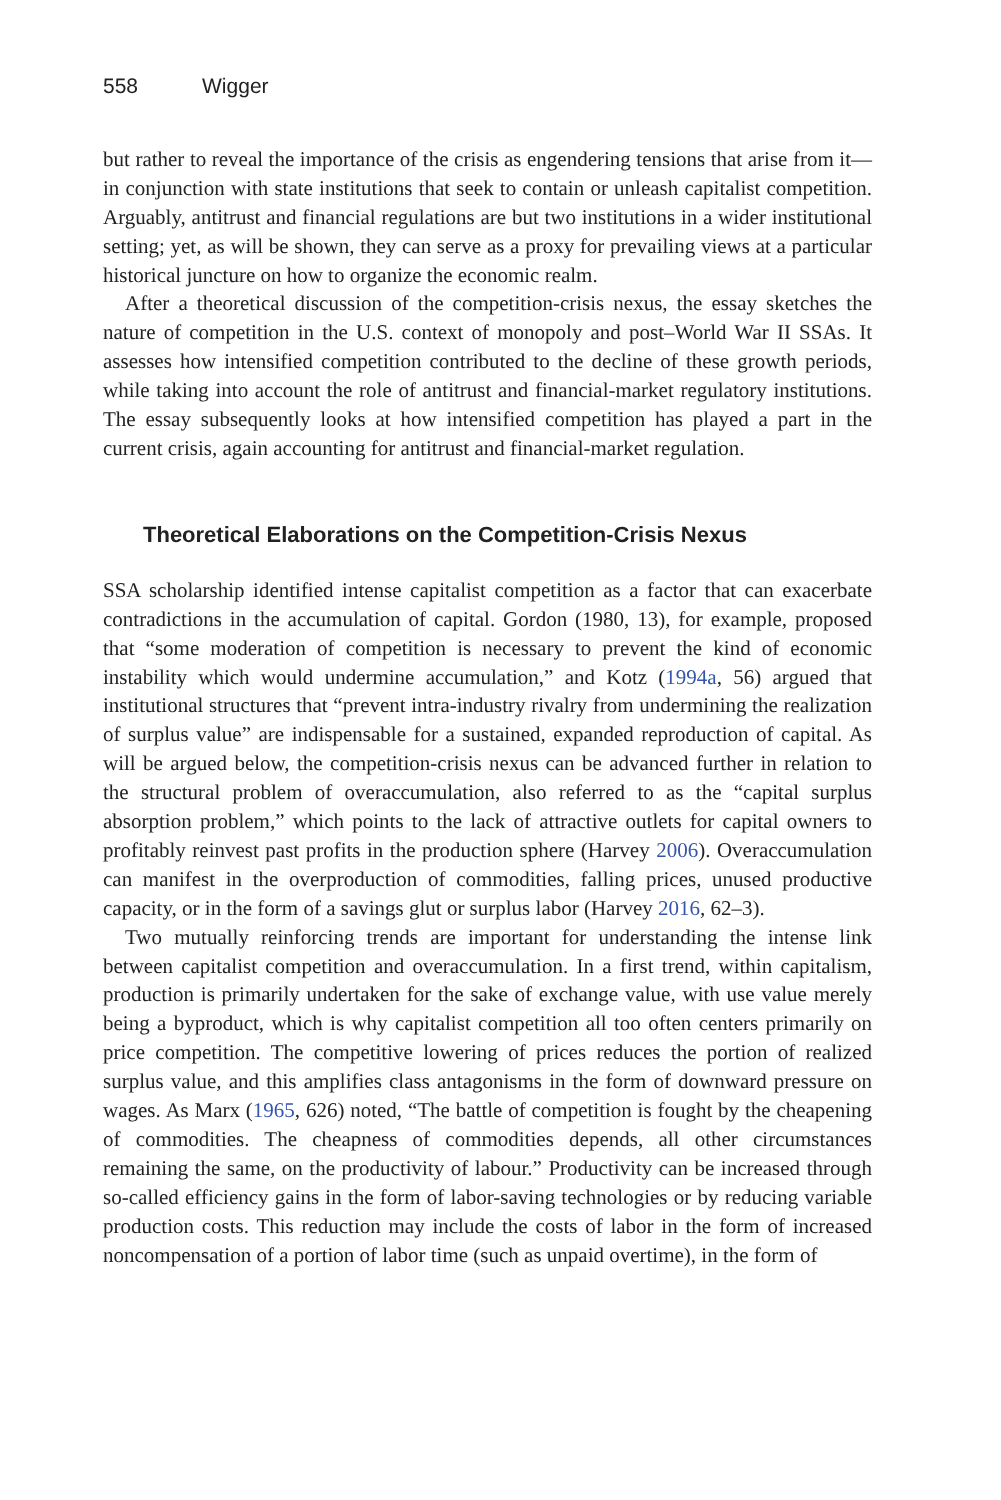558 Wigger
but rather to reveal the importance of the crisis as engendering tensions that arise from it—in conjunction with state institutions that seek to contain or unleash capitalist competition. Arguably, antitrust and financial regulations are but two institutions in a wider institutional setting; yet, as will be shown, they can serve as a proxy for prevailing views at a particular historical juncture on how to organize the economic realm.
After a theoretical discussion of the competition-crisis nexus, the essay sketches the nature of competition in the U.S. context of monopoly and post–World War II SSAs. It assesses how intensified competition contributed to the decline of these growth periods, while taking into account the role of antitrust and financial-market regulatory institutions. The essay subsequently looks at how intensified competition has played a part in the current crisis, again accounting for antitrust and financial-market regulation.
Theoretical Elaborations on the Competition-Crisis Nexus
SSA scholarship identified intense capitalist competition as a factor that can exacerbate contradictions in the accumulation of capital. Gordon (1980, 13), for example, proposed that “some moderation of competition is necessary to prevent the kind of economic instability which would undermine accumulation,” and Kotz (1994a, 56) argued that institutional structures that “prevent intra-industry rivalry from undermining the realization of surplus value” are indispensable for a sustained, expanded reproduction of capital. As will be argued below, the competition-crisis nexus can be advanced further in relation to the structural problem of overaccumulation, also referred to as the “capital surplus absorption problem,” which points to the lack of attractive outlets for capital owners to profitably reinvest past profits in the production sphere (Harvey 2006). Overaccumulation can manifest in the overproduction of commodities, falling prices, unused productive capacity, or in the form of a savings glut or surplus labor (Harvey 2016, 62–3).
Two mutually reinforcing trends are important for understanding the intense link between capitalist competition and overaccumulation. In a first trend, within capitalism, production is primarily undertaken for the sake of exchange value, with use value merely being a byproduct, which is why capitalist competition all too often centers primarily on price competition. The competitive lowering of prices reduces the portion of realized surplus value, and this amplifies class antagonisms in the form of downward pressure on wages. As Marx (1965, 626) noted, “The battle of competition is fought by the cheapening of commodities. The cheapness of commodities depends, all other circumstances remaining the same, on the productivity of labour.” Productivity can be increased through so-called efficiency gains in the form of labor-saving technologies or by reducing variable production costs. This reduction may include the costs of labor in the form of increased noncompensation of a portion of labor time (such as unpaid overtime), in the form of